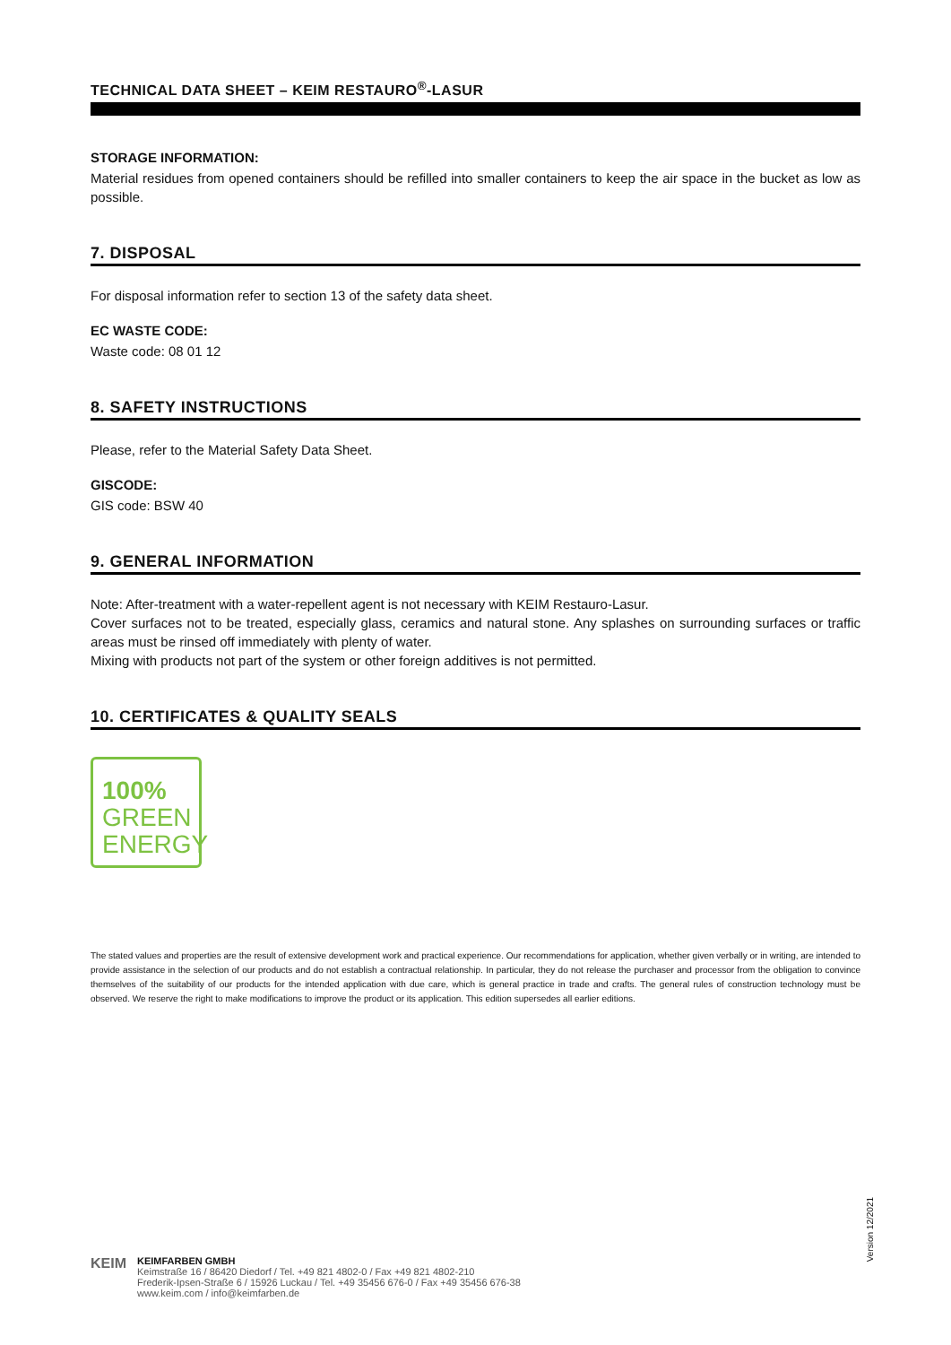TECHNICAL DATA SHEET – KEIM RESTAURO<sup>®</sup>-LASUR
STORAGE INFORMATION:
Material residues from opened containers should be refilled into smaller containers to keep the air space in the bucket as low as possible.
7. DISPOSAL
For disposal information refer to section 13 of the safety data sheet.
EC WASTE CODE:
Waste code: 08 01 12
8. SAFETY INSTRUCTIONS
Please, refer to the Material Safety Data Sheet.
GISCODE:
GIS code: BSW 40
9. GENERAL INFORMATION
Note: After-treatment with a water-repellent agent is not necessary with KEIM Restauro-Lasur.
Cover surfaces not to be treated, especially glass, ceramics and natural stone. Any splashes on surrounding surfaces or traffic areas must be rinsed off immediately with plenty of water.
Mixing with products not part of the system or other foreign additives is not permitted.
10. CERTIFICATES & QUALITY SEALS
100%
GREEN
ENERGY
The stated values and properties are the result of extensive development work and practical experience. Our recommendations for application, whether given verbally or in writing, are intended to provide assistance in the selection of our products and do not establish a contractual relationship. In particular, they do not release the purchaser and processor from the obligation to convince themselves of the suitability of our products for the intended application with due care, which is general practice in trade and crafts. The general rules of construction technology must be observed. We reserve the right to make modifications to improve the product or its application. This edition supersedes all earlier editions.
Version 12/2021
KEIM
KEIMFARBEN GMBH
Keimstraße 16 / 86420 Diedorf / Tel. +49 821 4802-0 / Fax +49 821 4802-210
Frederik-Ipsen-Straße 6 / 15926 Luckau / Tel. +49 35456 676-0 / Fax +49 35456 676-38
www.keim.com / info@keimfarben.de